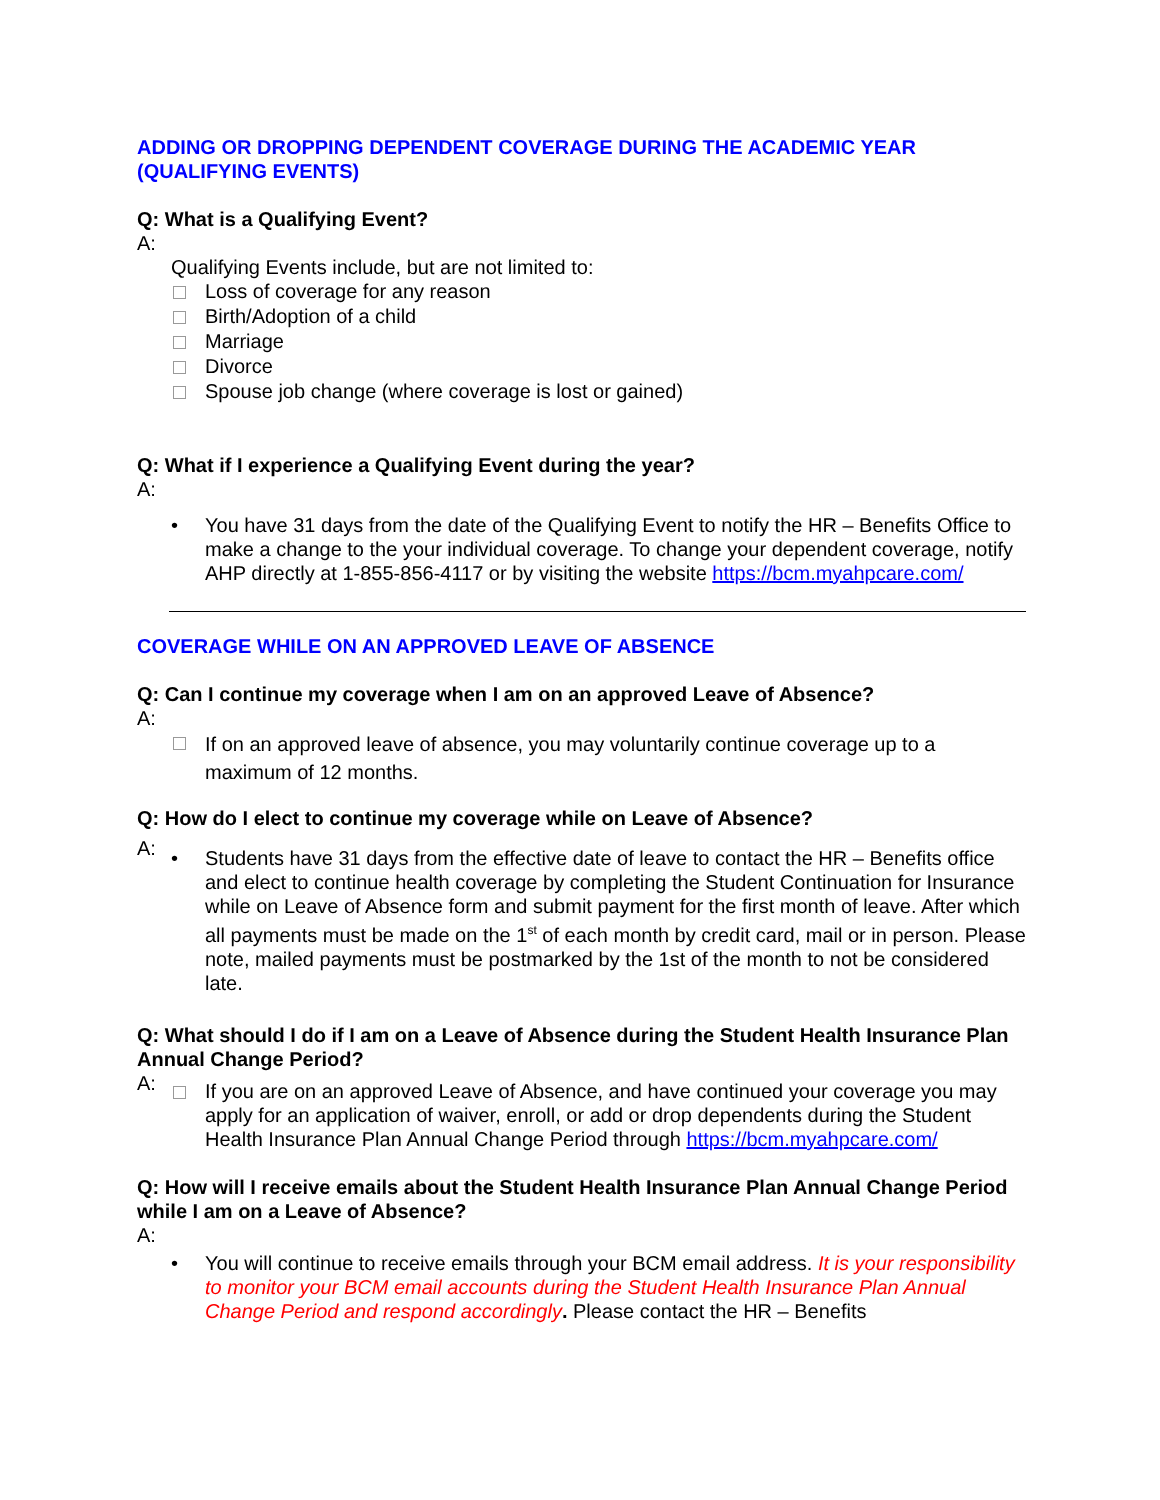ADDING OR DROPPING DEPENDENT COVERAGE DURING THE ACADEMIC YEAR (QUALIFYING EVENTS)
Q: What is a Qualifying Event?
A:
Qualifying Events include, but are not limited to:
Loss of coverage for any reason
Birth/Adoption of a child
Marriage
Divorce
Spouse job change (where coverage is lost or gained)
Q: What if I experience a Qualifying Event during the year?
A:
• You have 31 days from the date of the Qualifying Event to notify the HR – Benefits Office to make a change to the your individual coverage. To change your dependent coverage, notify AHP directly at 1-855-856-4117 or by visiting the website https://bcm.myahpcare.com/
COVERAGE WHILE ON AN APPROVED LEAVE OF ABSENCE
Q: Can I continue my coverage when I am on an approved Leave of Absence?
A:
If on an approved leave of absence, you may voluntarily continue coverage up to a maximum of 12 months.
Q: How do I elect to continue my coverage while on Leave of Absence?
A:
• Students have 31 days from the effective date of leave to contact the HR – Benefits office and elect to continue health coverage by completing the Student Continuation for Insurance while on Leave of Absence form and submit payment for the first month of leave. After which all payments must be made on the 1<sup>st</sup> of each month by credit card, mail or in person. Please note, mailed payments must be postmarked by the 1st of the month to not be considered late.
Q: What should I do if I am on a Leave of Absence during the Student Health Insurance Plan Annual Change Period?
A:
If you are on an approved Leave of Absence, and have continued your coverage you may apply for an application of waiver, enroll, or add or drop dependents during the Student Health Insurance Plan Annual Change Period through https://bcm.myahpcare.com/
Q: How will I receive emails about the Student Health Insurance Plan Annual Change Period while I am on a Leave of Absence?
A:
• You will continue to receive emails through your BCM email address. It is your responsibility to monitor your BCM email accounts during the Student Health Insurance Plan Annual Change Period and respond accordingly. Please contact the HR – Benefits